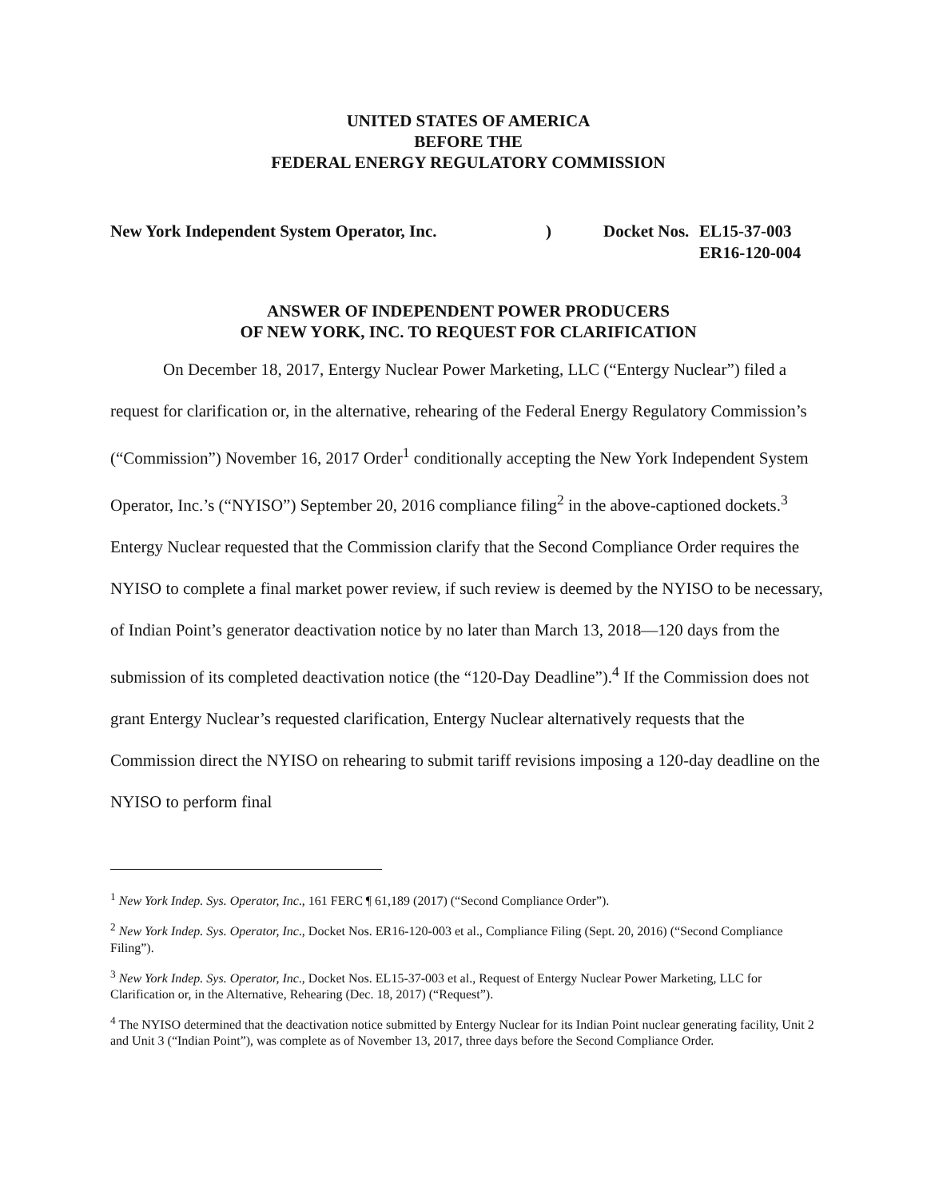UNITED STATES OF AMERICA
BEFORE THE
FEDERAL ENERGY REGULATORY COMMISSION
New York Independent System Operator, Inc. ) Docket Nos.
EL15-37-003
ER16-120-004
ANSWER OF INDEPENDENT POWER PRODUCERS
OF NEW YORK, INC. TO REQUEST FOR CLARIFICATION
On December 18, 2017, Entergy Nuclear Power Marketing, LLC (“Entergy Nuclear”) filed a request for clarification or, in the alternative, rehearing of the Federal Energy Regulatory Commission’s (“Commission”) November 16, 2017 Order<sup>1</sup> conditionally accepting the New York Independent System Operator, Inc.’s (“NYISO”) September 20, 2016 compliance filing<sup>2</sup> in the above-captioned dockets.<sup>3</sup> Entergy Nuclear requested that the Commission clarify that the Second Compliance Order requires the NYISO to complete a final market power review, if such review is deemed by the NYISO to be necessary, of Indian Point’s generator deactivation notice by no later than March 13, 2018—120 days from the submission of its completed deactivation notice (the “120-Day Deadline”).<sup>4</sup> If the Commission does not grant Entergy Nuclear’s requested clarification, Entergy Nuclear alternatively requests that the Commission direct the NYISO on rehearing to submit tariff revisions imposing a 120-day deadline on the NYISO to perform final
<sup>1</sup> New York Indep. Sys. Operator, Inc., 161 FERC ¶ 61,189 (2017) (“Second Compliance Order”).
<sup>2</sup> New York Indep. Sys. Operator, Inc., Docket Nos. ER16-120-003 et al., Compliance Filing (Sept. 20, 2016) (“Second Compliance Filing”).
<sup>3</sup> New York Indep. Sys. Operator, Inc., Docket Nos. EL15-37-003 et al., Request of Entergy Nuclear Power Marketing, LLC for Clarification or, in the Alternative, Rehearing (Dec. 18, 2017) (“Request”).
<sup>4</sup> The NYISO determined that the deactivation notice submitted by Entergy Nuclear for its Indian Point nuclear generating facility, Unit 2 and Unit 3 (“Indian Point”), was complete as of November 13, 2017, three days before the Second Compliance Order.